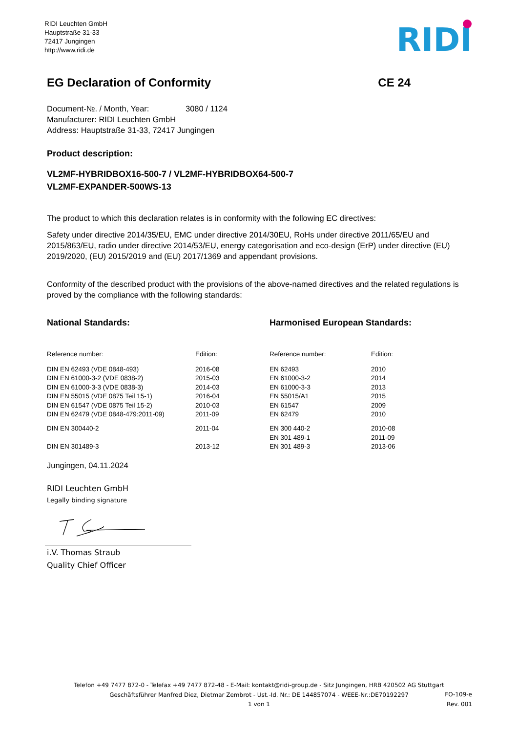RIDI Leuchten GmbH
Hauptstraße 31-33
72417 Jungingen
http://www.ridi.de
RIDI
EG Declaration of Conformity CE 24
Document-№. / Month, Year: 3080 / 1124
Manufacturer: RIDI Leuchten GmbH
Address: Hauptstraße 31-33, 72417 Jungingen
Product description:
VL2MF-HYBRIDBOX16-500-7 / VL2MF-HYBRIDBOX64-500-7
VL2MF-EXPANDER-500WS-13
The product to which this declaration relates is in conformity with the following EC directives:
Safety under directive 2014/35/EU, EMC under directive 2014/30EU, RoHs under directive 2011/65/EU and 2015/863/EU, radio under directive 2014/53/EU, energy categorisation and eco-design (ErP) under directive (EU) 2019/2020, (EU) 2015/2019 and (EU) 2017/1369 and appendant provisions.
Conformity of the described product with the provisions of the above-named directives and the related regulations is proved by the compliance with the following standards:
National Standards: Harmonised European Standards:
| Reference number: | Edition: | Reference number: | Edition: |
| DIN EN 62493 (VDE 0848-493) | 2016-08 | EN 62493 | 2010 |
| DIN EN 61000-3-2 (VDE 0838-2) | 2015-03 | EN 61000-3-2 | 2014 |
| DIN EN 61000-3-3 (VDE 0838-3) | 2014-03 | EN 61000-3-3 | 2013 |
| DIN EN 55015 (VDE 0875 Teil 15-1) | 2016-04 | EN 55015/A1 | 2015 |
| DIN EN 61547 (VDE 0875 Teil 15-2) | 2010-03 | EN 61547 | 2009 |
| DIN EN 62479 (VDE 0848-479:2011-09) | 2011-09 | EN 62479 | 2010 |
| DIN EN 300440-2 | 2011-04 | EN 300 440-2 | 2010-08 |
| | | EN 301 489-1 | 2011-09 |
| DIN EN 301489-3 | 2013-12 | EN 301 489-3 | 2013-06 |
Jungingen, 04.11.2024
RIDI Leuchten GmbH
Legally binding signature
i.V. Thomas Straub
Quality Chief Officer
Telefon +49 7477 872-0 - Telefax +49 7477 872-48 - E-Mail: kontakt@ridi-group.de - Sitz Jungingen, HRB 420502 AG Stuttgart
Geschäftsführer Manfred Diez, Dietmar Zembrot - Ust.-Id. Nr.: DE 144857074 - WEEE-Nr.:DE70192297
1 von 1
FO-109-e
Rev. 001